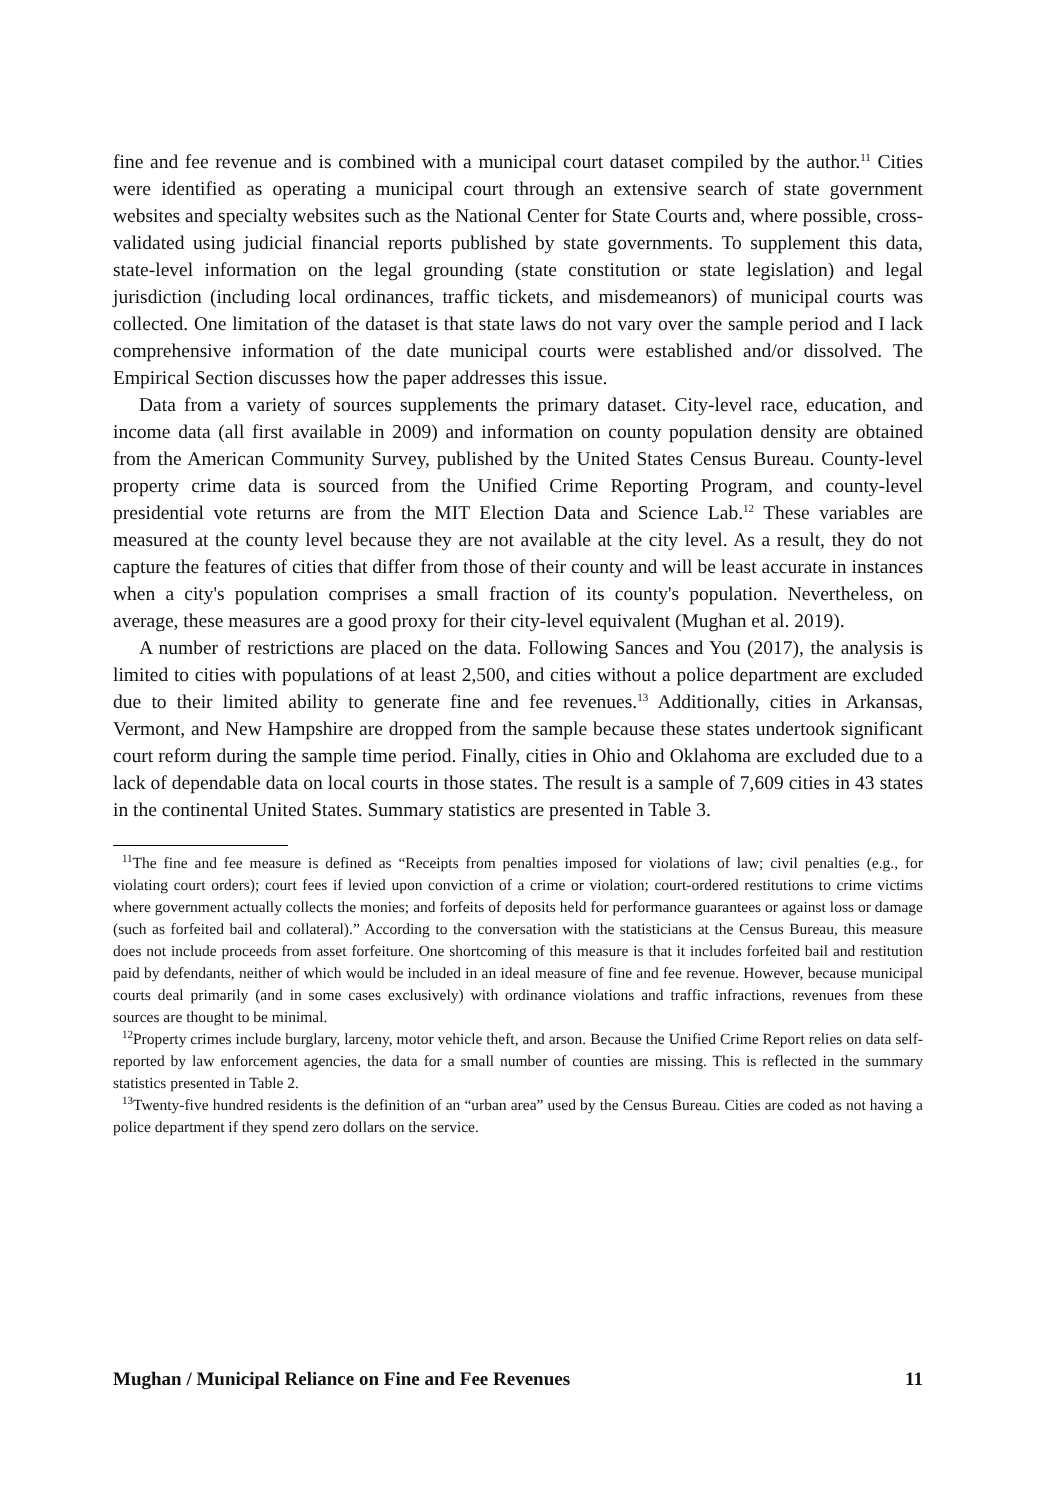fine and fee revenue and is combined with a municipal court dataset compiled by the author.<sup>11</sup> Cities were identified as operating a municipal court through an extensive search of state government websites and specialty websites such as the National Center for State Courts and, where possible, cross-validated using judicial financial reports published by state governments. To supplement this data, state-level information on the legal grounding (state constitution or state legislation) and legal jurisdiction (including local ordinances, traffic tickets, and misdemeanors) of municipal courts was collected. One limitation of the dataset is that state laws do not vary over the sample period and I lack comprehensive information of the date municipal courts were established and/or dissolved. The Empirical Section discusses how the paper addresses this issue.
Data from a variety of sources supplements the primary dataset. City-level race, education, and income data (all first available in 2009) and information on county population density are obtained from the American Community Survey, published by the United States Census Bureau. County-level property crime data is sourced from the Unified Crime Reporting Program, and county-level presidential vote returns are from the MIT Election Data and Science Lab.<sup>12</sup> These variables are measured at the county level because they are not available at the city level. As a result, they do not capture the features of cities that differ from those of their county and will be least accurate in instances when a city's population comprises a small fraction of its county's population. Nevertheless, on average, these measures are a good proxy for their city-level equivalent (Mughan et al. 2019).
A number of restrictions are placed on the data. Following Sances and You (2017), the analysis is limited to cities with populations of at least 2,500, and cities without a police department are excluded due to their limited ability to generate fine and fee revenues.<sup>13</sup> Additionally, cities in Arkansas, Vermont, and New Hampshire are dropped from the sample because these states undertook significant court reform during the sample time period. Finally, cities in Ohio and Oklahoma are excluded due to a lack of dependable data on local courts in those states. The result is a sample of 7,609 cities in 43 states in the continental United States. Summary statistics are presented in Table 3.
<sup>11</sup> The fine and fee measure is defined as “Receipts from penalties imposed for violations of law; civil penalties (e.g., for violating court orders); court fees if levied upon conviction of a crime or violation; court-ordered restitutions to crime victims where government actually collects the monies; and forfeits of deposits held for performance guarantees or against loss or damage (such as forfeited bail and collateral).” According to the conversation with the statisticians at the Census Bureau, this measure does not include proceeds from asset forfeiture. One shortcoming of this measure is that it includes forfeited bail and restitution paid by defendants, neither of which would be included in an ideal measure of fine and fee revenue. However, because municipal courts deal primarily (and in some cases exclusively) with ordinance violations and traffic infractions, revenues from these sources are thought to be minimal.
<sup>12</sup> Property crimes include burglary, larceny, motor vehicle theft, and arson. Because the Unified Crime Report relies on data self-reported by law enforcement agencies, the data for a small number of counties are missing. This is reflected in the summary statistics presented in Table 2.
<sup>13</sup> Twenty-five hundred residents is the definition of an “urban area” used by the Census Bureau. Cities are coded as not having a police department if they spend zero dollars on the service.
Mughan / Municipal Reliance on Fine and Fee Revenues 11